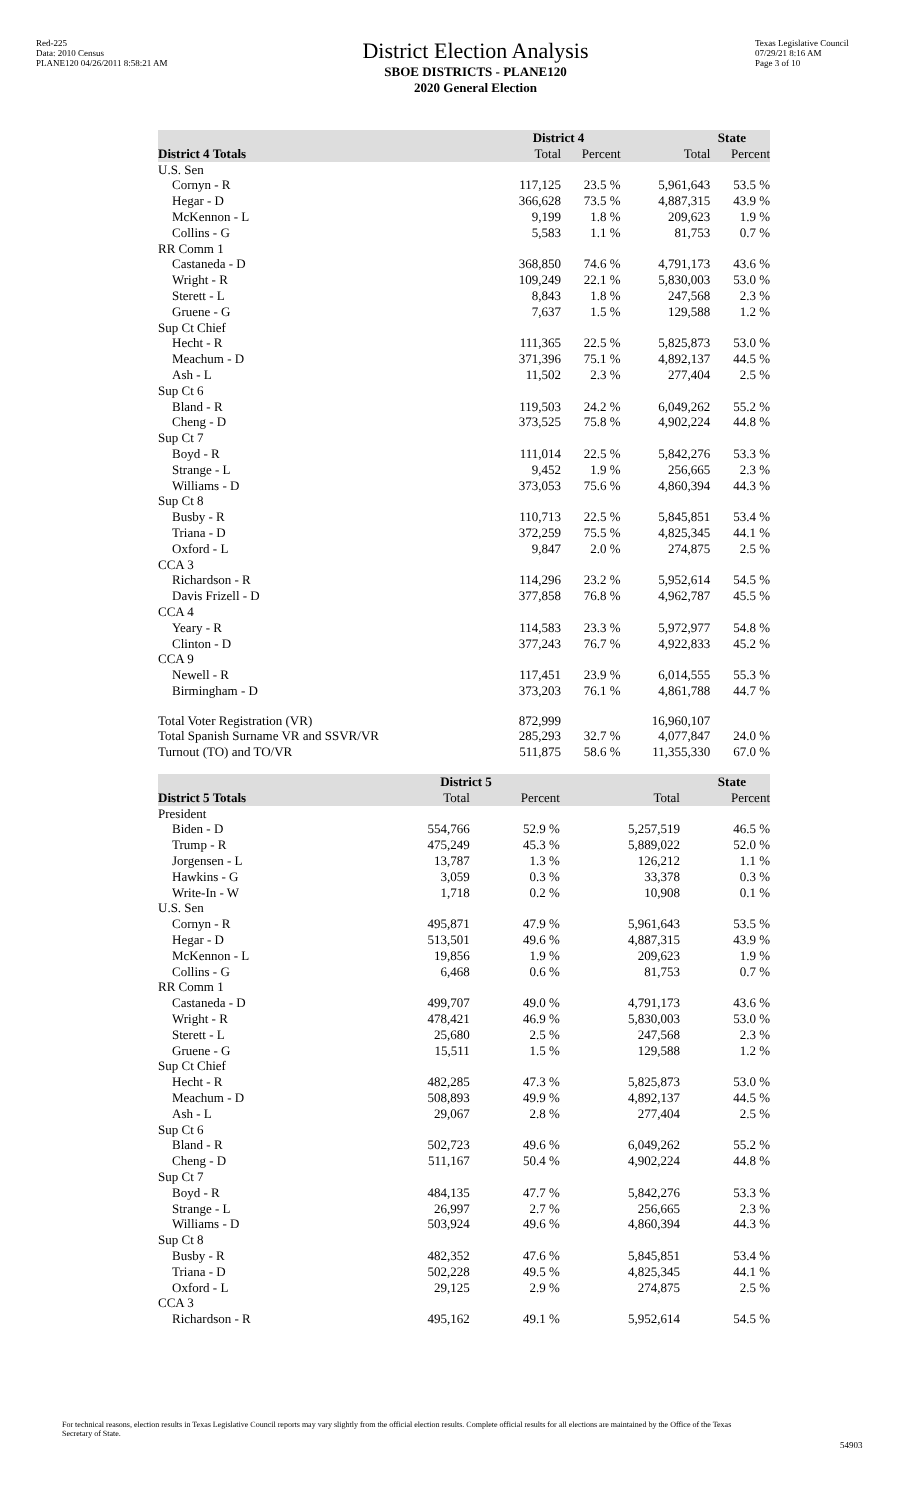Red-225
Data: 2010 Census
PLANE120 04/26/2011 8:58:21 AM
District Election Analysis
SBOE DISTRICTS - PLANE120
2020 General Election
Texas Legislative Council
07/29/21 8:16 AM
Page 3 of 10
| | District 4 | | State | |
| --- | --- | --- | --- | --- |
| District 4 Totals | Total | Percent | Total | Percent |
| U.S. Sen | | | | |
| Cornyn - R | 117,125 | 23.5 % | 5,961,643 | 53.5 % |
| Hegar - D | 366,628 | 73.5 % | 4,887,315 | 43.9 % |
| McKennon - L | 9,199 | 1.8 % | 209,623 | 1.9 % |
| Collins - G | 5,583 | 1.1 % | 81,753 | 0.7 % |
| RR Comm 1 | | | | |
| Castaneda - D | 368,850 | 74.6 % | 4,791,173 | 43.6 % |
| Wright - R | 109,249 | 22.1 % | 5,830,003 | 53.0 % |
| Sterett - L | 8,843 | 1.8 % | 247,568 | 2.3 % |
| Gruene - G | 7,637 | 1.5 % | 129,588 | 1.2 % |
| Sup Ct Chief | | | | |
| Hecht - R | 111,365 | 22.5 % | 5,825,873 | 53.0 % |
| Meachum - D | 371,396 | 75.1 % | 4,892,137 | 44.5 % |
| Ash - L | 11,502 | 2.3 % | 277,404 | 2.5 % |
| Sup Ct 6 | | | | |
| Bland - R | 119,503 | 24.2 % | 6,049,262 | 55.2 % |
| Cheng - D | 373,525 | 75.8 % | 4,902,224 | 44.8 % |
| Sup Ct 7 | | | | |
| Boyd - R | 111,014 | 22.5 % | 5,842,276 | 53.3 % |
| Strange - L | 9,452 | 1.9 % | 256,665 | 2.3 % |
| Williams - D | 373,053 | 75.6 % | 4,860,394 | 44.3 % |
| Sup Ct 8 | | | | |
| Busby - R | 110,713 | 22.5 % | 5,845,851 | 53.4 % |
| Triana - D | 372,259 | 75.5 % | 4,825,345 | 44.1 % |
| Oxford - L | 9,847 | 2.0 % | 274,875 | 2.5 % |
| CCA 3 | | | | |
| Richardson - R | 114,296 | 23.2 % | 5,952,614 | 54.5 % |
| Davis Frizell - D | 377,858 | 76.8 % | 4,962,787 | 45.5 % |
| CCA 4 | | | | |
| Yeary - R | 114,583 | 23.3 % | 5,972,977 | 54.8 % |
| Clinton - D | 377,243 | 76.7 % | 4,922,833 | 45.2 % |
| CCA 9 | | | | |
| Newell - R | 117,451 | 23.9 % | 6,014,555 | 55.3 % |
| Birmingham - D | 373,203 | 76.1 % | 4,861,788 | 44.7 % |
| Total Voter Registration (VR) | 872,999 | | 16,960,107 | |
| Total Spanish Surname VR and SSVR/VR | 285,293 | 32.7 % | 4,077,847 | 24.0 % |
| Turnout (TO) and TO/VR | 511,875 | 58.6 % | 11,355,330 | 67.0 % |
| | District 5 | | State | |
| --- | --- | --- | --- | --- |
| District 5 Totals | Total | Percent | Total | Percent |
| President | | | | |
| Biden - D | 554,766 | 52.9 % | 5,257,519 | 46.5 % |
| Trump - R | 475,249 | 45.3 % | 5,889,022 | 52.0 % |
| Jorgensen - L | 13,787 | 1.3 % | 126,212 | 1.1 % |
| Hawkins - G | 3,059 | 0.3 % | 33,378 | 0.3 % |
| Write-In - W | 1,718 | 0.2 % | 10,908 | 0.1 % |
| U.S. Sen | | | | |
| Cornyn - R | 495,871 | 47.9 % | 5,961,643 | 53.5 % |
| Hegar - D | 513,501 | 49.6 % | 4,887,315 | 43.9 % |
| McKennon - L | 19,856 | 1.9 % | 209,623 | 1.9 % |
| Collins - G | 6,468 | 0.6 % | 81,753 | 0.7 % |
| RR Comm 1 | | | | |
| Castaneda - D | 499,707 | 49.0 % | 4,791,173 | 43.6 % |
| Wright - R | 478,421 | 46.9 % | 5,830,003 | 53.0 % |
| Sterett - L | 25,680 | 2.5 % | 247,568 | 2.3 % |
| Gruene - G | 15,511 | 1.5 % | 129,588 | 1.2 % |
| Sup Ct Chief | | | | |
| Hecht - R | 482,285 | 47.3 % | 5,825,873 | 53.0 % |
| Meachum - D | 508,893 | 49.9 % | 4,892,137 | 44.5 % |
| Ash - L | 29,067 | 2.8 % | 277,404 | 2.5 % |
| Sup Ct 6 | | | | |
| Bland - R | 502,723 | 49.6 % | 6,049,262 | 55.2 % |
| Cheng - D | 511,167 | 50.4 % | 4,902,224 | 44.8 % |
| Sup Ct 7 | | | | |
| Boyd - R | 484,135 | 47.7 % | 5,842,276 | 53.3 % |
| Strange - L | 26,997 | 2.7 % | 256,665 | 2.3 % |
| Williams - D | 503,924 | 49.6 % | 4,860,394 | 44.3 % |
| Sup Ct 8 | | | | |
| Busby - R | 482,352 | 47.6 % | 5,845,851 | 53.4 % |
| Triana - D | 502,228 | 49.5 % | 4,825,345 | 44.1 % |
| Oxford - L | 29,125 | 2.9 % | 274,875 | 2.5 % |
| CCA 3 | | | | |
| Richardson - R | 495,162 | 49.1 % | 5,952,614 | 54.5 % |
For technical reasons, election results in Texas Legislative Council reports may vary slightly from the official election results. Complete official results for all elections are maintained by the Office of the Texas Secretary of State.
54903